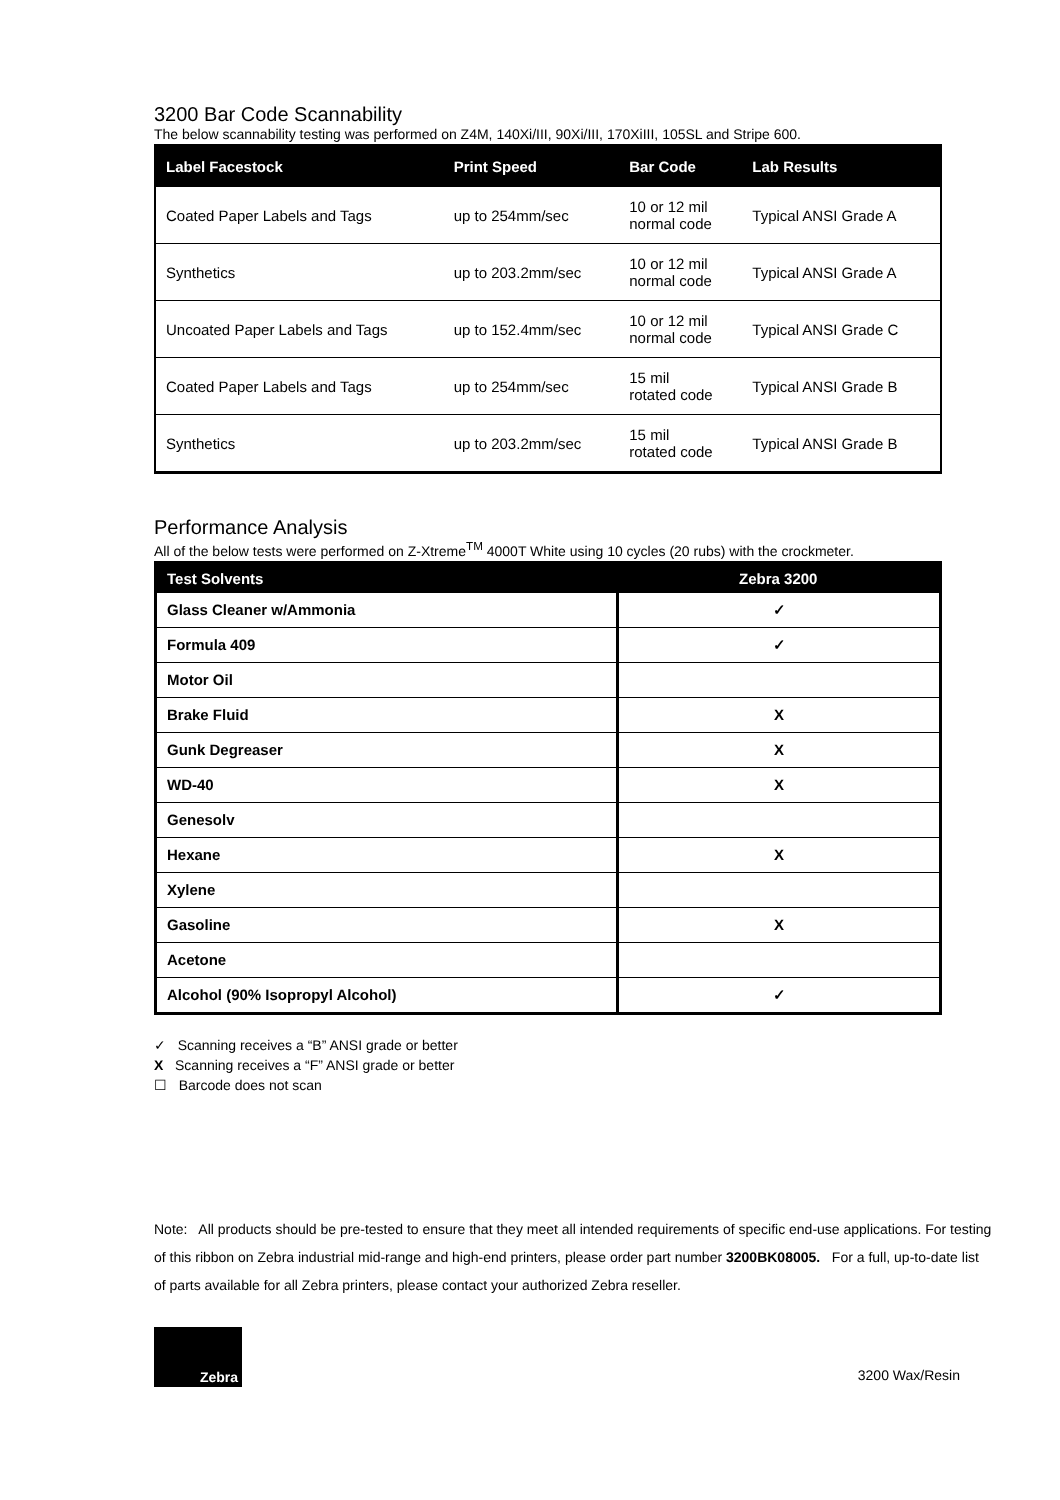3200 Bar Code Scannability
The below scannability testing was performed on Z4M, 140Xi/III, 90Xi/III, 170XiIII, 105SL and Stripe 600.
| Label Facestock | Print Speed | Bar Code | Lab Results |
| --- | --- | --- | --- |
| Coated Paper Labels and Tags | up to 254mm/sec | 10 or 12 mil normal code | Typical ANSI Grade A |
| Synthetics | up to 203.2mm/sec | 10 or 12 mil normal code | Typical ANSI Grade A |
| Uncoated Paper Labels and Tags | up to 152.4mm/sec | 10 or 12 mil normal code | Typical ANSI Grade C |
| Coated Paper Labels and Tags | up to 254mm/sec | 15 mil rotated code | Typical ANSI Grade B |
| Synthetics | up to 203.2mm/sec | 15 mil rotated code | Typical ANSI Grade B |
Performance Analysis
All of the below tests were performed on Z-Xtreme<sup>TM</sup> 4000T White using 10 cycles (20 rubs) with the crockmeter.
| Test Solvents | Zebra 3200 |
| --- | --- |
| Glass Cleaner w/Ammonia | ✓ |
| Formula 409 | ✓ |
| Motor Oil | |
| Brake Fluid | X |
| Gunk Degreaser | X |
| WD-40 | X |
| Genesolv | |
| Hexane | X |
| Xylene | |
| Gasoline | X |
| Acetone | |
| Alcohol (90% Isopropyl Alcohol) | ✓ |
✓ Scanning receives a “B” ANSI grade or better
X Scanning receives a “F” ANSI grade or better
☐ Barcode does not scan
Note: All products should be pre-tested to ensure that they meet all intended requirements of specific end-use applications. For testing of this ribbon on Zebra industrial mid-range and high-end printers, please order part number 3200BK08005. For a full, up-to-date list of parts available for all Zebra printers, please contact your authorized Zebra reseller.
Zebra
3200 Wax/Resin